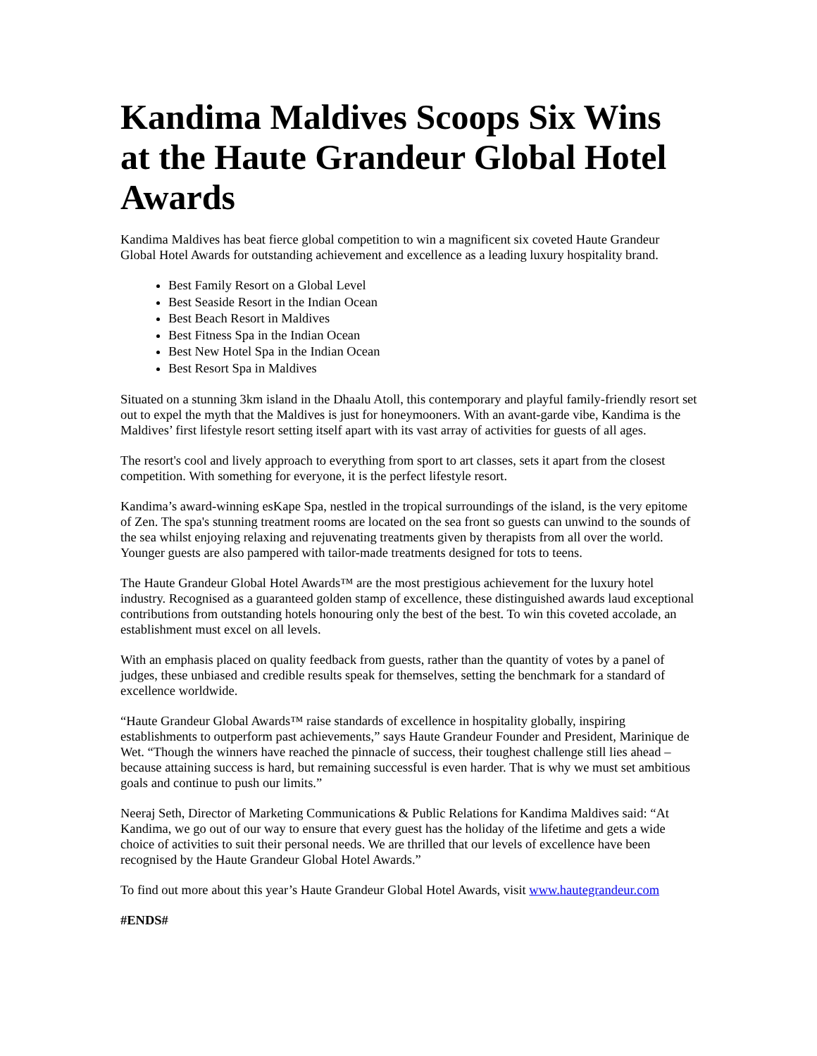Kandima Maldives Scoops Six Wins at the Haute Grandeur Global Hotel Awards
Kandima Maldives has beat fierce global competition to win a magnificent six coveted Haute Grandeur Global Hotel Awards for outstanding achievement and excellence as a leading luxury hospitality brand.
Best Family Resort on a Global Level
Best Seaside Resort in the Indian Ocean
Best Beach Resort in Maldives
Best Fitness Spa in the Indian Ocean
Best New Hotel Spa in the Indian Ocean
Best Resort Spa in Maldives
Situated on a stunning 3km island in the Dhaalu Atoll, this contemporary and playful family-friendly resort set out to expel the myth that the Maldives is just for honeymooners. With an avant-garde vibe, Kandima is the Maldives’ first lifestyle resort setting itself apart with its vast array of activities for guests of all ages.
The resort's cool and lively approach to everything from sport to art classes, sets it apart from the closest competition. With something for everyone, it is the perfect lifestyle resort.
Kandima’s award-winning esKape Spa, nestled in the tropical surroundings of the island, is the very epitome of Zen. The spa's stunning treatment rooms are located on the sea front so guests can unwind to the sounds of the sea whilst enjoying relaxing and rejuvenating treatments given by therapists from all over the world. Younger guests are also pampered with tailor-made treatments designed for tots to teens.
The Haute Grandeur Global Hotel Awards™ are the most prestigious achievement for the luxury hotel industry. Recognised as a guaranteed golden stamp of excellence, these distinguished awards laud exceptional contributions from outstanding hotels honouring only the best of the best. To win this coveted accolade, an establishment must excel on all levels.
With an emphasis placed on quality feedback from guests, rather than the quantity of votes by a panel of judges, these unbiased and credible results speak for themselves, setting the benchmark for a standard of excellence worldwide.
“Haute Grandeur Global Awards™ raise standards of excellence in hospitality globally, inspiring establishments to outperform past achievements,” says Haute Grandeur Founder and President, Marinique de Wet. “Though the winners have reached the pinnacle of success, their toughest challenge still lies ahead – because attaining success is hard, but remaining successful is even harder. That is why we must set ambitious goals and continue to push our limits.”
Neeraj Seth, Director of Marketing Communications & Public Relations for Kandima Maldives said: “At Kandima, we go out of our way to ensure that every guest has the holiday of the lifetime and gets a wide choice of activities to suit their personal needs. We are thrilled that our levels of excellence have been recognised by the Haute Grandeur Global Hotel Awards.”
To find out more about this year’s Haute Grandeur Global Hotel Awards, visit www.hautegrandeur.com
#ENDS#